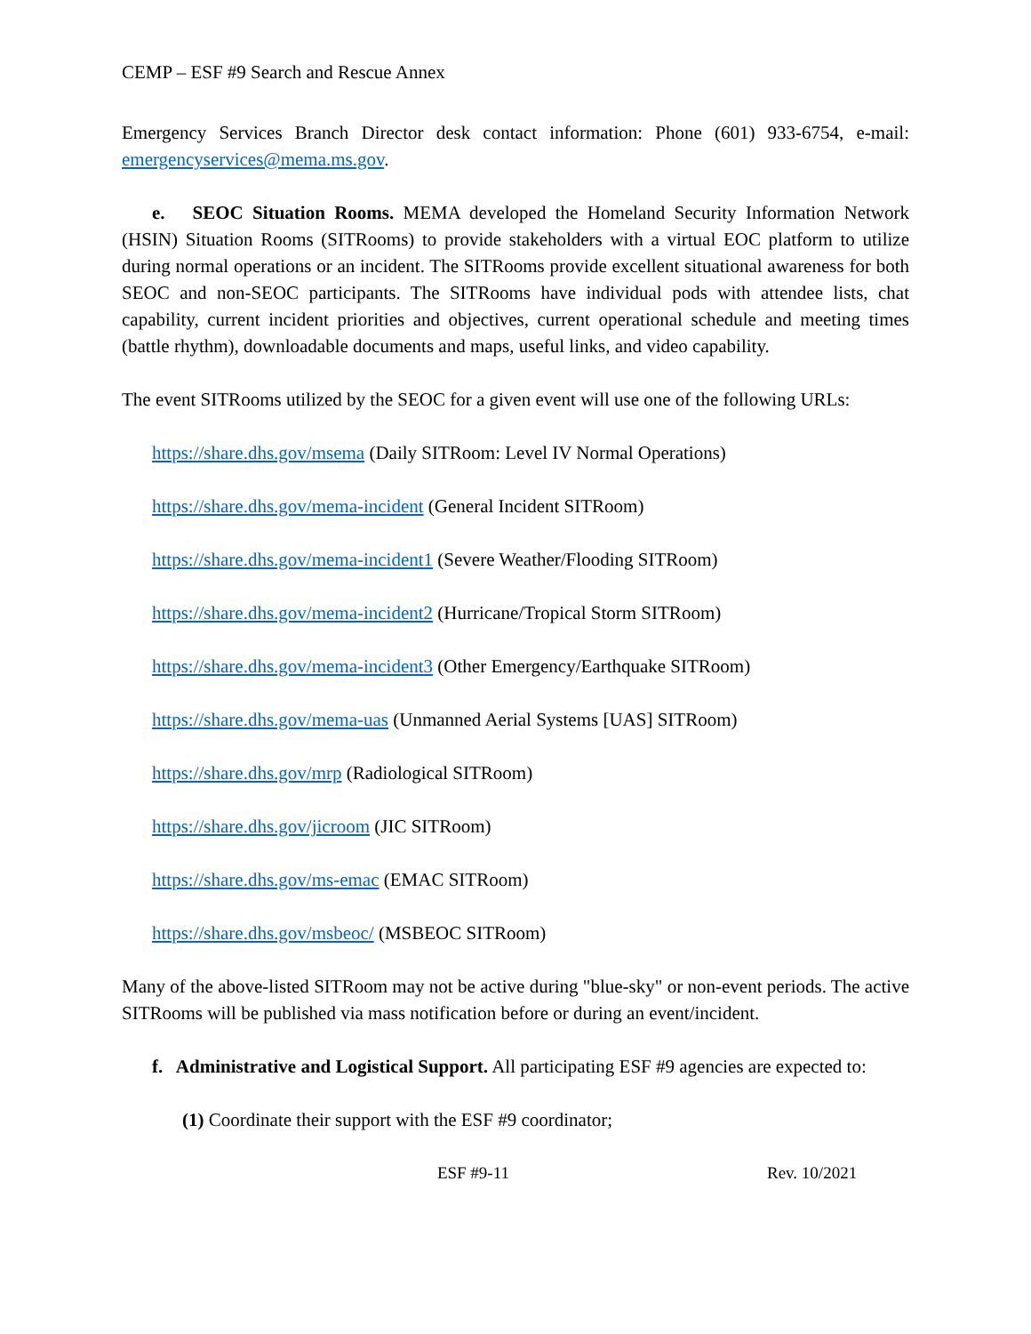CEMP – ESF #9 Search and Rescue Annex
Emergency Services Branch Director desk contact information: Phone (601) 933-6754, e-mail: emergencyservices@mema.ms.gov.
e. SEOC Situation Rooms. MEMA developed the Homeland Security Information Network (HSIN) Situation Rooms (SITRooms) to provide stakeholders with a virtual EOC platform to utilize during normal operations or an incident. The SITRooms provide excellent situational awareness for both SEOC and non-SEOC participants. The SITRooms have individual pods with attendee lists, chat capability, current incident priorities and objectives, current operational schedule and meeting times (battle rhythm), downloadable documents and maps, useful links, and video capability.
The event SITRooms utilized by the SEOC for a given event will use one of the following URLs:
https://share.dhs.gov/msema (Daily SITRoom: Level IV Normal Operations)
https://share.dhs.gov/mema-incident (General Incident SITRoom)
https://share.dhs.gov/mema-incident1 (Severe Weather/Flooding SITRoom)
https://share.dhs.gov/mema-incident2 (Hurricane/Tropical Storm SITRoom)
https://share.dhs.gov/mema-incident3 (Other Emergency/Earthquake SITRoom)
https://share.dhs.gov/mema-uas (Unmanned Aerial Systems [UAS] SITRoom)
https://share.dhs.gov/mrp (Radiological SITRoom)
https://share.dhs.gov/jicroom (JIC SITRoom)
https://share.dhs.gov/ms-emac (EMAC SITRoom)
https://share.dhs.gov/msbeoc/ (MSBEOC SITRoom)
Many of the above-listed SITRoom may not be active during "blue-sky" or non-event periods. The active SITRooms will be published via mass notification before or during an event/incident.
f. Administrative and Logistical Support. All participating ESF #9 agencies are expected to:
(1) Coordinate their support with the ESF #9 coordinator;
ESF #9-11 Rev. 10/2021